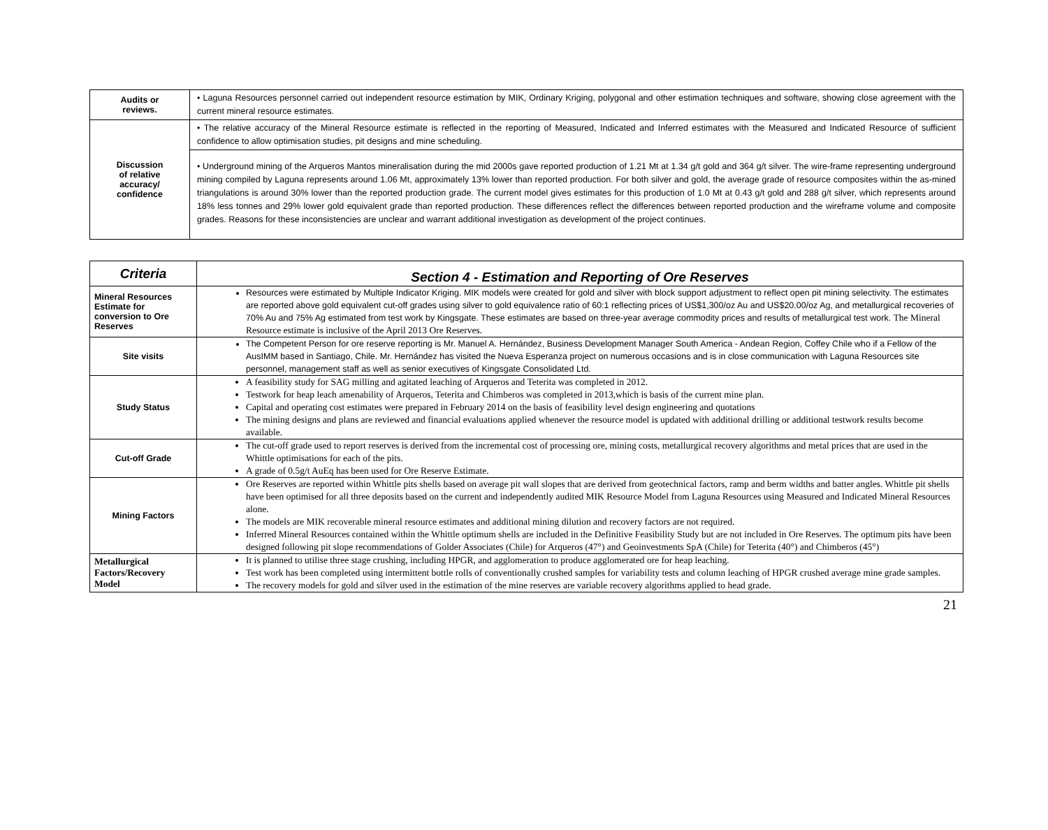| Audits or reviews. | • Laguna Resources personnel carried out independent resource estimation by MIK, Ordinary Kriging, polygonal and other estimation techniques and software, showing close agreement with the current mineral resource estimates. |
| Discussion of relative accuracy/ confidence | • The relative accuracy of the Mineral Resource estimate is reflected in the reporting of Measured, Indicated and Inferred estimates with the Measured and Indicated Resource of sufficient confidence to allow optimisation studies, pit designs and mine scheduling. |
| | • Underground mining of the Arqueros Mantos mineralisation during the mid 2000s gave reported production of 1.21 Mt at 1.34 g/t gold and 364 g/t silver. The wire-frame representing underground mining compiled by Laguna represents around 1.06 Mt, approximately 13% lower than reported production. For both silver and gold, the average grade of resource composites within the as-mined triangulations is around 30% lower than the reported production grade. The current model gives estimates for this production of 1.0 Mt at 0.43 g/t gold and 288 g/t silver, which represents around 18% less tonnes and 29% lower gold equivalent grade than reported production. These differences reflect the differences between reported production and the wireframe volume and composite grades. Reasons for these inconsistencies are unclear and warrant additional investigation as development of the project continues. |
| Criteria | Section 4 - Estimation and Reporting of Ore Reserves |
| --- | --- |
| Mineral Resources Estimate for conversion to Ore Reserves | Resources were estimated by Multiple Indicator Kriging. MIK models were created for gold and silver with block support adjustment to reflect open pit mining selectivity. The estimates are reported above gold equivalent cut-off grades using silver to gold equivalence ratio of 60:1 reflecting prices of US$1,300/oz Au and US$20.00/oz Ag, and metallurgical recoveries of 70% Au and 75% Ag estimated from test work by Kingsgate. These estimates are based on three-year average commodity prices and results of metallurgical test work. The Mineral Resource estimate is inclusive of the April 2013 Ore Reserves. |
| Site visits | The Competent Person for ore reserve reporting is Mr. Manuel A. Hernández, Business Development Manager South America - Andean Region, Coffey Chile who if a Fellow of the AusIMM based in Santiago, Chile. Mr. Hernández has visited the Nueva Esperanza project on numerous occasions and is in close communication with Laguna Resources site personnel, management staff as well as senior executives of Kingsgate Consolidated Ltd. |
| Study Status | A feasibility study for SAG milling and agitated leaching of Arqueros and Teterita was completed in 2012. Testwork for heap leach amenability of Arqueros, Teterita and Chimberos was completed in 2013,which is basis of the current mine plan. Capital and operating cost estimates were prepared in February 2014 on the basis of feasibility level design engineering and quotations The mining designs and plans are reviewed and financial evaluations applied whenever the resource model is updated with additional drilling or additional testwork results become available. |
| Cut-off Grade | The cut-off grade used to report reserves is derived from the incremental cost of processing ore, mining costs, metallurgical recovery algorithms and metal prices that are used in the Whittle optimisations for each of the pits. A grade of 0.5g/t AuEq has been used for Ore Reserve Estimate. |
| Mining Factors | Ore Reserves are reported within Whittle pits shells based on average pit wall slopes that are derived from geotechnical factors, ramp and berm widths and batter angles. Whittle pit shells have been optimised for all three deposits based on the current and independently audited MIK Resource Model from Laguna Resources using Measured and Indicated Mineral Resources alone. The models are MIK recoverable mineral resource estimates and additional mining dilution and recovery factors are not required. Inferred Mineral Resources contained within the Whittle optimum shells are included in the Definitive Feasibility Study but are not included in Ore Reserves. The optimum pits have been designed following pit slope recommendations of Golder Associates (Chile) for Arqueros (47°) and Geoinvestments SpA (Chile) for Teterita (40°) and Chimberos (45°) |
| Metallurgical Factors/Recovery Model | It is planned to utilise three stage crushing, including HPGR, and agglomeration to produce agglomerated ore for heap leaching. Test work has been completed using intermittent bottle rolls of conventionally crushed samples for variability tests and column leaching of HPGR crushed average mine grade samples. The recovery models for gold and silver used in the estimation of the mine reserves are variable recovery algorithms applied to head grade. |
21